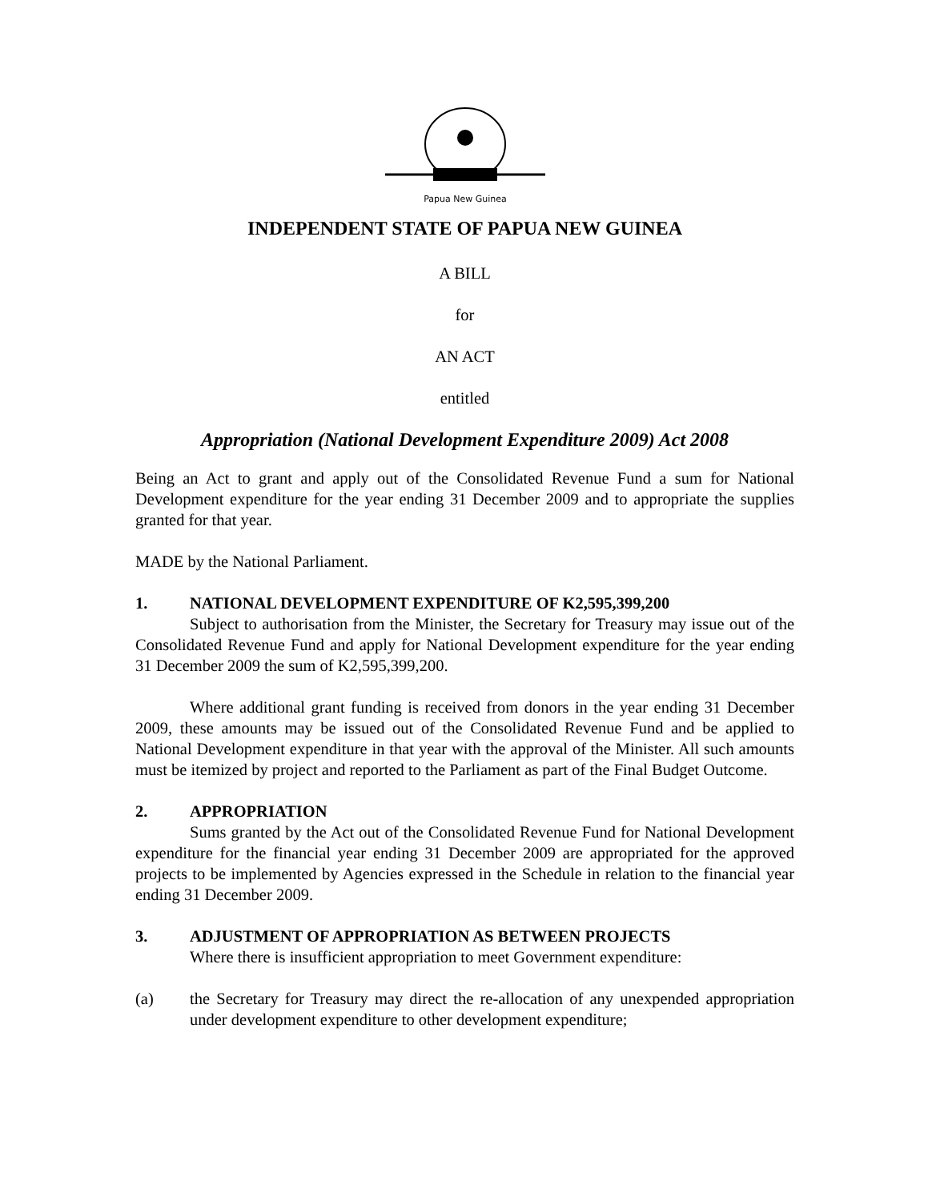Papua New Guinea
INDEPENDENT STATE OF PAPUA NEW GUINEA
A BILL
for
AN ACT
entitled
Appropriation (National Development Expenditure 2009) Act 2008
Being an Act to grant and apply out of the Consolidated Revenue Fund a sum for National Development expenditure for the year ending 31 December 2009 and to appropriate the supplies granted for that year.
MADE by the National Parliament.
1. NATIONAL DEVELOPMENT EXPENDITURE OF K2,595,399,200
Subject to authorisation from the Minister, the Secretary for Treasury may issue out of the Consolidated Revenue Fund and apply for National Development expenditure for the year ending 31 December 2009 the sum of K2,595,399,200.
Where additional grant funding is received from donors in the year ending 31 December 2009, these amounts may be issued out of the Consolidated Revenue Fund and be applied to National Development expenditure in that year with the approval of the Minister. All such amounts must be itemized by project and reported to the Parliament as part of the Final Budget Outcome.
2. APPROPRIATION
Sums granted by the Act out of the Consolidated Revenue Fund for National Development expenditure for the financial year ending 31 December 2009 are appropriated for the approved projects to be implemented by Agencies expressed in the Schedule in relation to the financial year ending 31 December 2009.
3. ADJUSTMENT OF APPROPRIATION AS BETWEEN PROJECTS
Where there is insufficient appropriation to meet Government expenditure:
(a) the Secretary for Treasury may direct the re-allocation of any unexpended appropriation under development expenditure to other development expenditure;